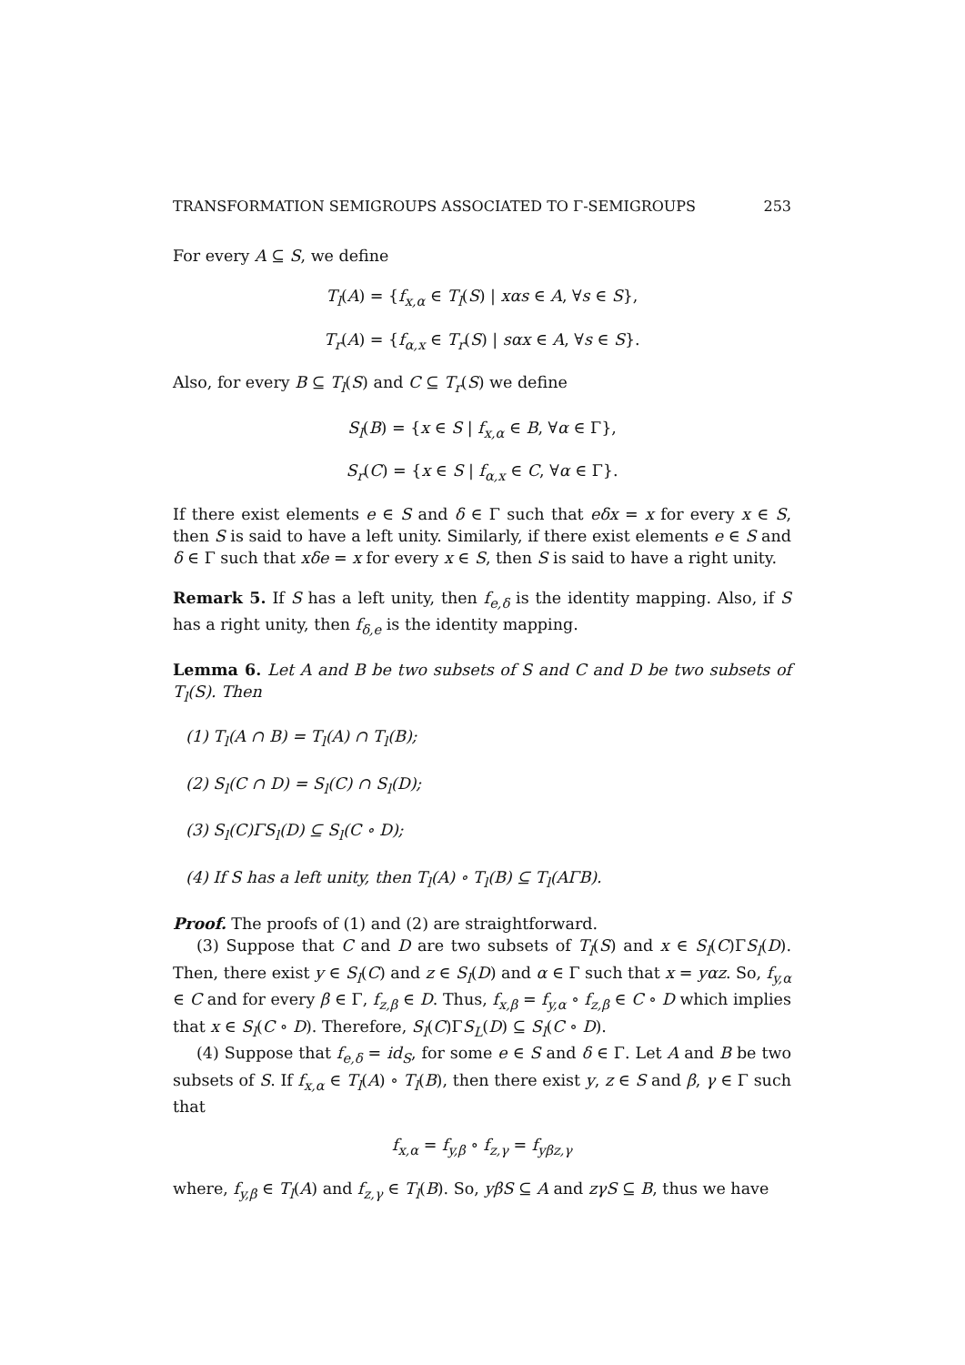TRANSFORMATION SEMIGROUPS ASSOCIATED TO Γ-SEMIGROUPS 253
For every A ⊆ S, we define
T<sub>l</sub>(A) = {f<sub>x,α</sub> ∈ T<sub>l</sub>(S) | xαs ∈ A, ∀s ∈ S},
T<sub>r</sub>(A) = {f<sub>α,x</sub> ∈ T<sub>r</sub>(S) | sαx ∈ A, ∀s ∈ S}.
Also, for every B ⊆ T<sub>l</sub>(S) and C ⊆ T<sub>r</sub>(S) we define
S<sub>l</sub>(B) = {x ∈ S | f<sub>x,α</sub> ∈ B, ∀α ∈ Γ},
S<sub>r</sub>(C) = {x ∈ S | f<sub>α,x</sub> ∈ C, ∀α ∈ Γ}.
If there exist elements e ∈ S and δ ∈ Γ such that eδx = x for every x ∈ S, then S is said to have a left unity. Similarly, if there exist elements e ∈ S and δ ∈ Γ such that xδe = x for every x ∈ S, then S is said to have a right unity.
Remark 5. If S has a left unity, then f<sub>e,δ</sub> is the identity mapping. Also, if S has a right unity, then f<sub>δ,e</sub> is the identity mapping.
Lemma 6. Let A and B be two subsets of S and C and D be two subsets of T<sub>l</sub>(S). Then
(1) T<sub>l</sub>(A ∩ B) = T<sub>l</sub>(A) ∩ T<sub>l</sub>(B);
(2) S<sub>l</sub>(C ∩ D) = S<sub>l</sub>(C) ∩ S<sub>l</sub>(D);
(3) S<sub>l</sub>(C)ΓS<sub>l</sub>(D) ⊆ S<sub>l</sub>(C ∘ D);
(4) If S has a left unity, then T<sub>l</sub>(A) ∘ T<sub>l</sub>(B) ⊆ T<sub>l</sub>(AΓB).
Proof. The proofs of (1) and (2) are straightforward.
(3) Suppose that C and D are two subsets of T<sub>l</sub>(S) and x ∈ S<sub>l</sub>(C)ΓS<sub>l</sub>(D). Then, there exist y ∈ S<sub>l</sub>(C) and z ∈ S<sub>l</sub>(D) and α ∈ Γ such that x = yαz. So, f<sub>y,α</sub> ∈ C and for every β ∈ Γ, f<sub>z,β</sub> ∈ D. Thus, f<sub>x,β</sub> = f<sub>y,α</sub> ∘ f<sub>z,β</sub> ∈ C ∘ D which implies that x ∈ S<sub>l</sub>(C ∘ D). Therefore, S<sub>l</sub>(C)ΓS<sub>L</sub>(D) ⊆ S<sub>l</sub>(C ∘ D).
(4) Suppose that f<sub>e,δ</sub> = id<sub>S</sub>, for some e ∈ S and δ ∈ Γ. Let A and B be two subsets of S. If f<sub>x,α</sub> ∈ T<sub>l</sub>(A) ∘ T<sub>l</sub>(B), then there exist y, z ∈ S and β, γ ∈ Γ such that
f<sub>x,α</sub> = f<sub>y,β</sub> ∘ f<sub>z,γ</sub> = f<sub>yβz,γ</sub>
where, f<sub>y,β</sub> ∈ T<sub>l</sub>(A) and f<sub>z,γ</sub> ∈ T<sub>l</sub>(B). So, yβS ⊆ A and zγS ⊆ B, thus we have